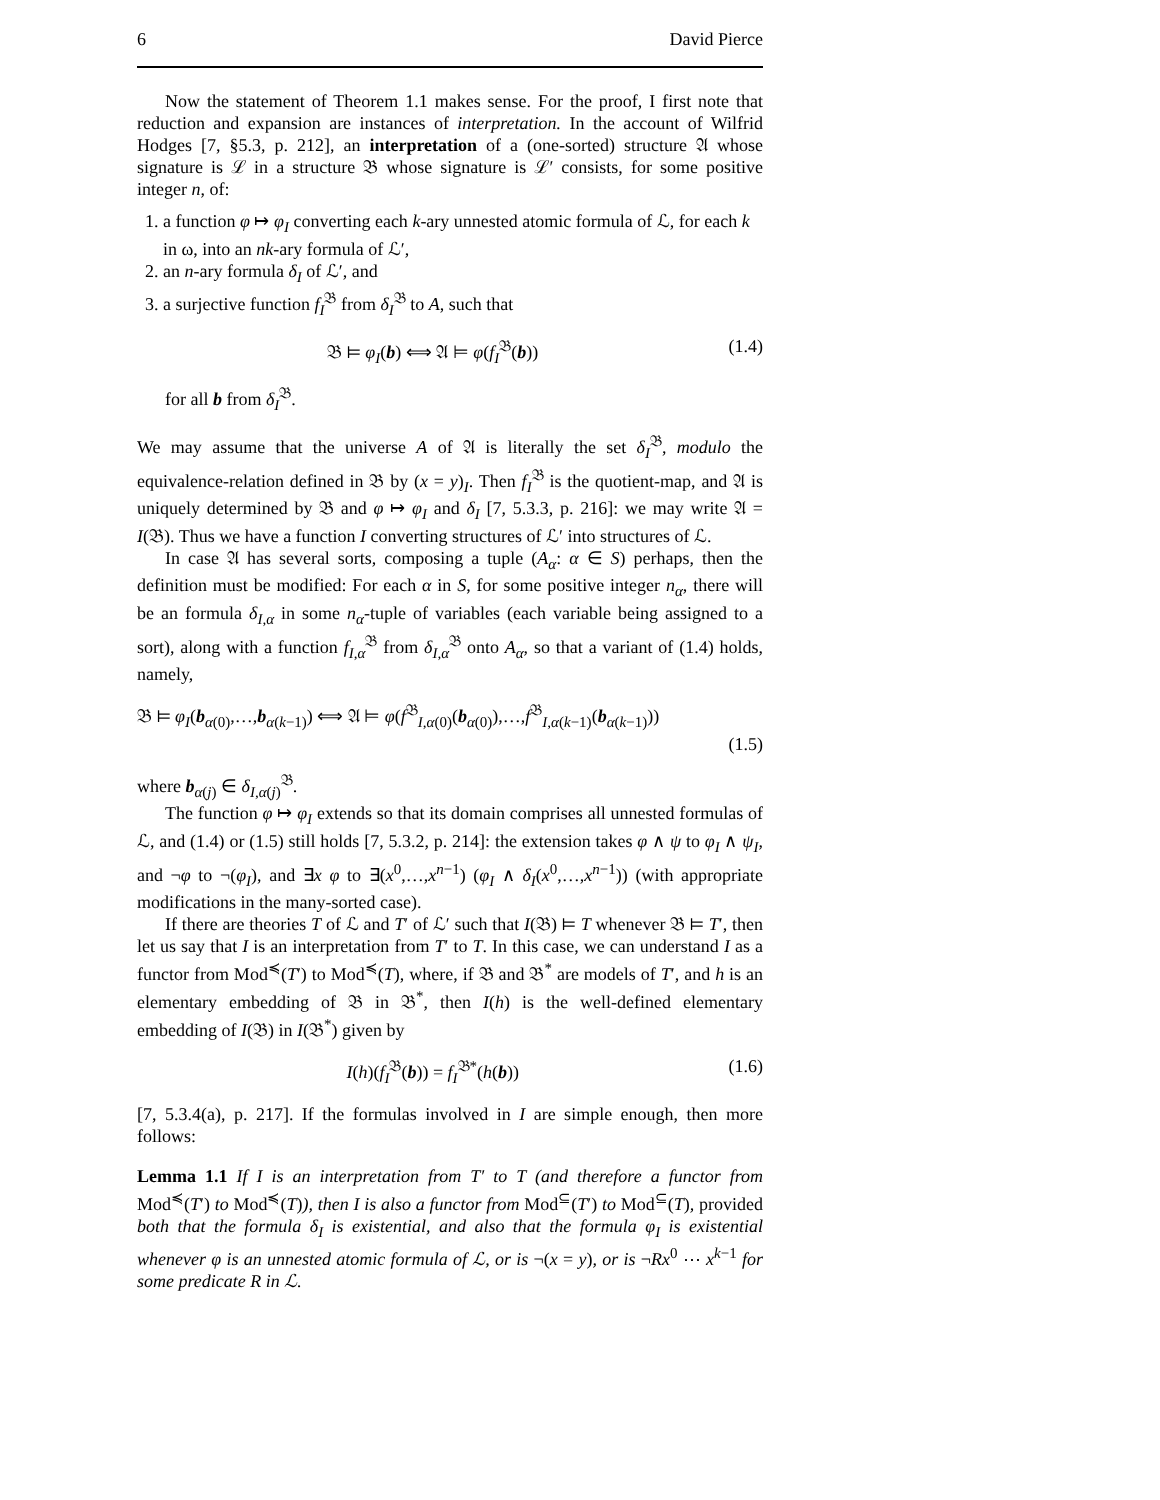6 David Pierce
Now the statement of Theorem 1.1 makes sense. For the proof, I first note that reduction and expansion are instances of interpretation. In the account of Wilfrid Hodges [7, §5.3, p. 212], an interpretation of a (one-sorted) structure 𝔄 whose signature is ℒ in a structure 𝔅 whose signature is ℒ′ consists, for some positive integer n, of:
1. a function φ ↦ φ<sub>I</sub> converting each k-ary unnested atomic formula of ℒ, for each k in ω, into an nk-ary formula of ℒ′,
2. an n-ary formula δ<sub>I</sub> of ℒ′, and
3. a surjective function f<sub>I</sub><sup>𝔅</sup> from δ<sub>I</sub><sup>𝔅</sup> to A, such that
𝔅 ⊨ φ<sub>I</sub>(b) ⟺ 𝔄 ⊨ φ(f<sub>I</sub><sup>𝔅</sup>(b)) (1.4)
for all b from δ<sub>I</sub><sup>𝔅</sup>.
We may assume that the universe A of 𝔄 is literally the set δ<sub>I</sub><sup>𝔅</sup>, modulo the equivalence-relation defined in 𝔅 by (x = y)<sub>I</sub>. Then f<sub>I</sub><sup>𝔅</sup> is the quotient-map, and 𝔄 is uniquely determined by 𝔅 and φ ↦ φ<sub>I</sub> and δ<sub>I</sub> [7, 5.3.3, p. 216]: we may write 𝔄 = I(𝔅). Thus we have a function I converting structures of ℒ′ into structures of ℒ.
In case 𝔄 has several sorts, composing a tuple (A<sub>α</sub>: α ∈ S) perhaps, then the definition must be modified: For each α in S, for some positive integer n<sub>α</sub>, there will be an formula δ<sub>I,α</sub> in some n<sub>α</sub>-tuple of variables (each variable being assigned to a sort), along with a function f<sub>I,α</sub><sup>𝔅</sup> from δ<sub>I,α</sub><sup>𝔅</sup> onto A<sub>α</sub>, so that a variant of (1.4) holds, namely,
𝔅 ⊨ φ<sub>I</sub>(b<sub>α(0)</sub>,…,b<sub>α(k−1)</sub>) ⟺ 𝔄 ⊨ φ(f<sup>𝔅</sup><sub>I,α(0)</sub>(b<sub>α(0)</sub>),…,f<sup>𝔅</sup><sub>I,α(k−1)</sub>(b<sub>α(k−1)</sub>))
(1.5)
where b<sub>α(j)</sub> ∈ δ<sub>I,α</sub><sub>(j)</sub><sup>𝔅</sup>.
The function φ ↦ φ<sub>I</sub> extends so that its domain comprises all unnested formulas of ℒ, and (1.4) or (1.5) still holds [7, 5.3.2, p. 214]: the extension takes φ ∧ ψ to φ<sub>I</sub> ∧ ψ<sub>I</sub>, and ¬φ to ¬(φ<sub>I</sub>), and ∃x φ to ∃(x<sup>0</sup>,…,x<sup>n−1</sup>) (φ<sub>I</sub> ∧ δ<sub>I</sub>(x<sup>0</sup>,…,x<sup>n−1</sup>)) (with appropriate modifications in the many-sorted case).
If there are theories T of ℒ and T′ of ℒ′ such that I(𝔅) ⊨ T whenever 𝔅 ⊨ T′, then let us say that I is an interpretation from T′ to T. In this case, we can understand I as a functor from Mod<sup>≼</sup>(T′) to Mod<sup>≼</sup>(T), where, if 𝔅 and 𝔅<sup>*</sup> are models of T′, and h is an elementary embedding of 𝔅 in 𝔅<sup>*</sup>, then I(h) is the well-defined elementary embedding of I(𝔅) in I(𝔅<sup>*</sup>) given by
I(h)(f<sub>I</sub><sup>𝔅</sup>(b)) = f<sub>I</sub><sup>𝔅*</sup>(h(b)) (1.6)
[7, 5.3.4(a), p. 217]. If the formulas involved in I are simple enough, then more follows:
Lemma 1.1 If I is an interpretation from T′ to T (and therefore a functor from Mod<sup>≼</sup>(T′) to Mod<sup>≼</sup>(T)), then I is also a functor from Mod<sup>⊆</sup>(T′) to Mod<sup>⊆</sup>(T), provided both that the formula δ<sub>I</sub> is existential, and also that the formula φ<sub>I</sub> is existential whenever φ is an unnested atomic formula of ℒ, or is ¬(x = y), or is ¬Rx<sup>0</sup> ⋯ x<sup>k−1</sup> for some predicate R in ℒ.